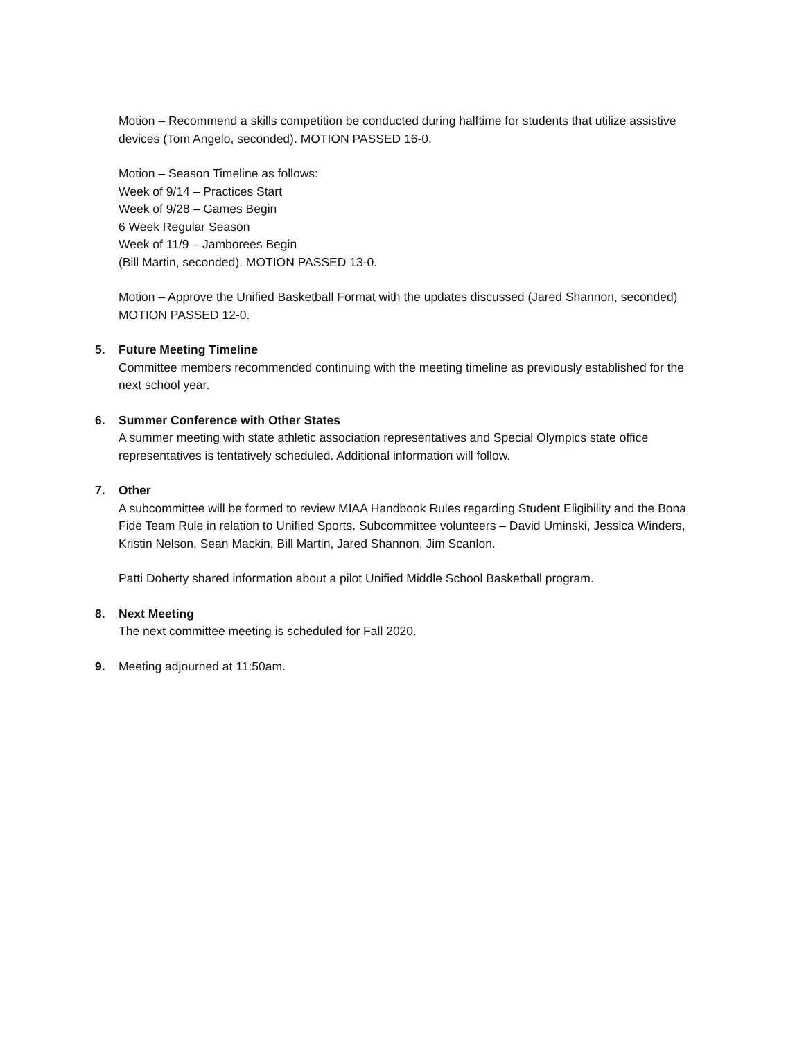Motion – Recommend a skills competition be conducted during halftime for students that utilize assistive devices (Tom Angelo, seconded). MOTION PASSED 16-0.
Motion – Season Timeline as follows:
Week of 9/14 – Practices Start
Week of 9/28 – Games Begin
6 Week Regular Season
Week of 11/9 – Jamborees Begin
(Bill Martin, seconded). MOTION PASSED 13-0.
Motion – Approve the Unified Basketball Format with the updates discussed (Jared Shannon, seconded) MOTION PASSED 12-0.
5. Future Meeting Timeline
Committee members recommended continuing with the meeting timeline as previously established for the next school year.
6. Summer Conference with Other States
A summer meeting with state athletic association representatives and Special Olympics state office representatives is tentatively scheduled. Additional information will follow.
7. Other
A subcommittee will be formed to review MIAA Handbook Rules regarding Student Eligibility and the Bona Fide Team Rule in relation to Unified Sports. Subcommittee volunteers – David Uminski, Jessica Winders, Kristin Nelson, Sean Mackin, Bill Martin, Jared Shannon, Jim Scanlon.
Patti Doherty shared information about a pilot Unified Middle School Basketball program.
8. Next Meeting
The next committee meeting is scheduled for Fall 2020.
9. Meeting adjourned at 11:50am.